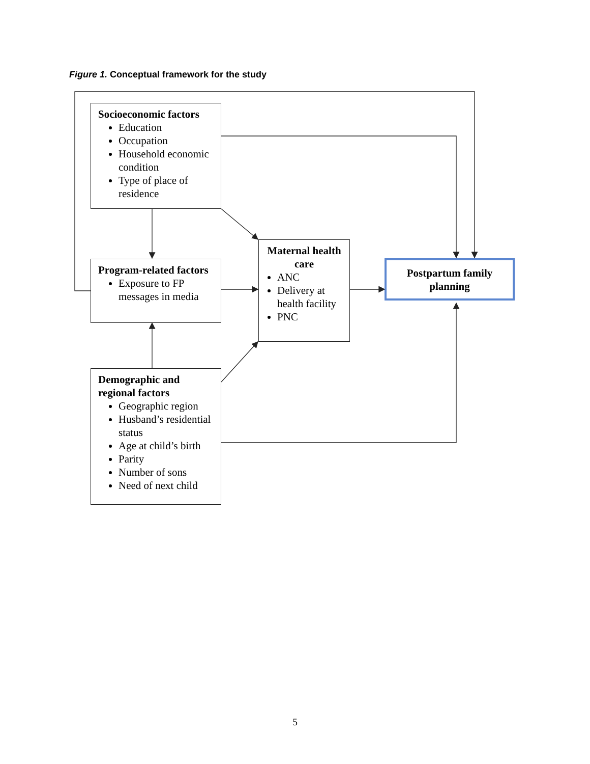Figure 1. Conceptual framework for the study
Socioeconomic factors
Education
Occupation
Household economic condition
Type of place of residence
Program-related factors
Exposure to FP messages in media
Demographic and regional factors
Geographic region
Husband’s residential status
Age at child’s birth
Parity
Number of sons
Need of next child
Maternal health care
ANC
Delivery at health facility
PNC
Postpartum family planning
5